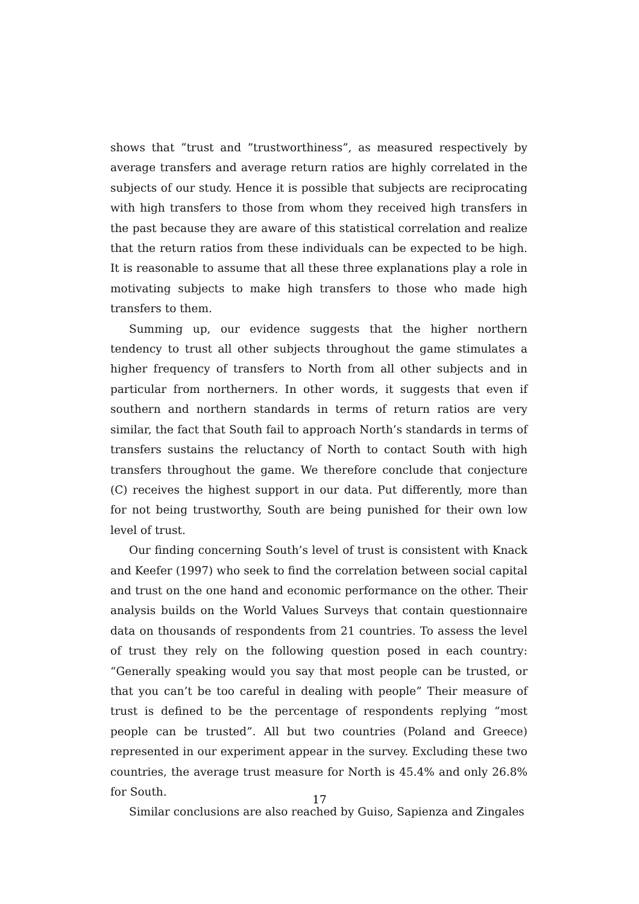shows that ”trust and ”trustworthiness”, as measured respectively by average transfers and average return ratios are highly correlated in the subjects of our study. Hence it is possible that subjects are reciprocating with high transfers to those from whom they received high transfers in the past because they are aware of this statistical correlation and realize that the return ratios from these individuals can be expected to be high. It is reasonable to assume that all these three explanations play a role in motivating subjects to make high transfers to those who made high transfers to them.
Summing up, our evidence suggests that the higher northern tendency to trust all other subjects throughout the game stimulates a higher frequency of transfers to North from all other subjects and in particular from northerners. In other words, it suggests that even if southern and northern standards in terms of return ratios are very similar, the fact that South fail to approach North’s standards in terms of transfers sustains the reluctancy of North to contact South with high transfers throughout the game. We therefore conclude that conjecture (C) receives the highest support in our data. Put differently, more than for not being trustworthy, South are being punished for their own low level of trust.
Our finding concerning South’s level of trust is consistent with Knack and Keefer (1997) who seek to find the correlation between social capital and trust on the one hand and economic performance on the other. Their analysis builds on the World Values Surveys that contain questionnaire data on thousands of respondents from 21 countries. To assess the level of trust they rely on the following question posed in each country: “Generally speaking would you say that most people can be trusted, or that you can’t be too careful in dealing with people” Their measure of trust is defined to be the percentage of respondents replying “most people can be trusted”. All but two countries (Poland and Greece) represented in our experiment appear in the survey. Excluding these two countries, the average trust measure for North is 45.4% and only 26.8% for South.
Similar conclusions are also reached by Guiso, Sapienza and Zingales
17